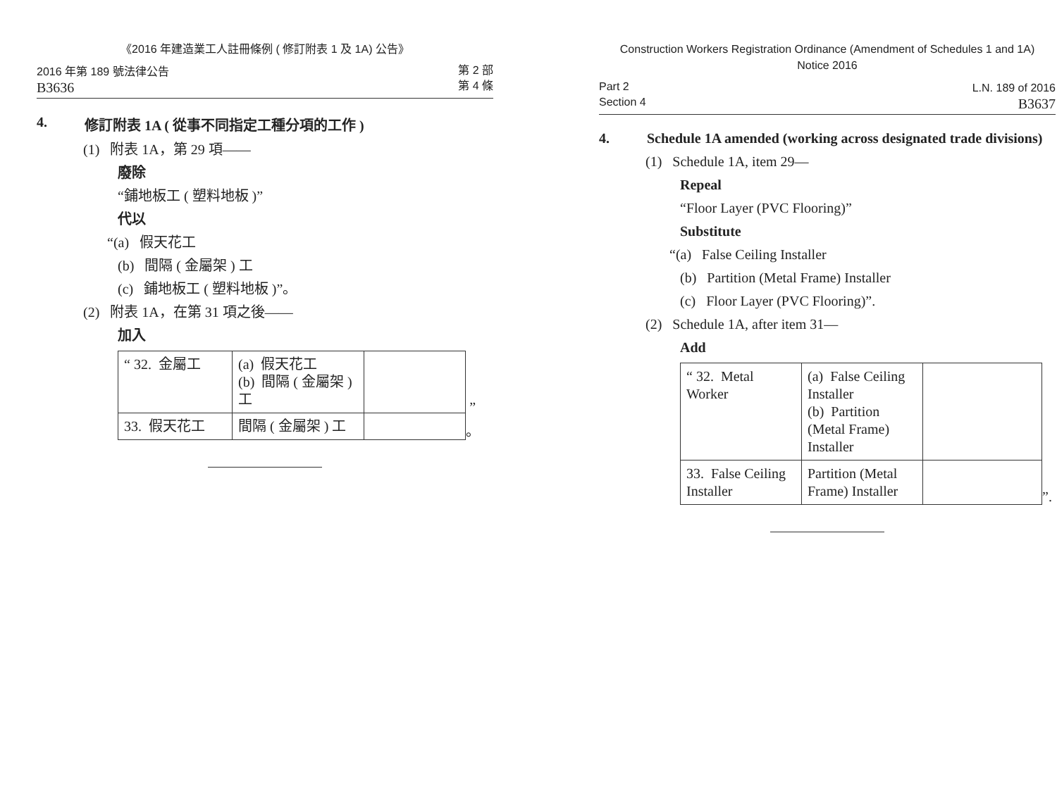《2016 年建造業工人註冊條例 ( 修訂附表 1 及 1A) 公告》
2016 年第 189 號法律公告
B3636
第 2 部
第 4 條
4. 修訂附表 1A ( 從事不同指定工種分項的工作 )
(1) 附表 1A，第 29 項——
廢除
“鋪地板工 ( 塑料地板 )”
代以
“(a) 假天花工
(b) 間隔 ( 金屬架 ) 工
(c) 鋪地板工 ( 塑料地板 )”。
(2) 附表 1A，在第 31 項之後——
加入
| “ 32. 金屬工 | (a) 假天花工 (b) 間隔 ( 金屬架 ) 工 | |
| 33. 假天花工 | 間隔 ( 金屬架 ) 工 | |
” 。
Construction Workers Registration Ordinance (Amendment of Schedules 1 and 1A)
Notice 2016
Part 2
Section 4
L.N. 189 of 2016
B3637
4. Schedule 1A amended (working across designated trade divisions)
(1) Schedule 1A, item 29—
Repeal
“Floor Layer (PVC Flooring)”
Substitute
“(a) False Ceiling Installer
(b) Partition (Metal Frame) Installer
(c) Floor Layer (PVC Flooring)”.
(2) Schedule 1A, after item 31—
Add
| “ 32. Metal Worker | (a) False Ceiling Installer (b) Partition (Metal Frame) Installer | |
| 33. False Ceiling Installer | Partition (Metal Frame) Installer | |
”.